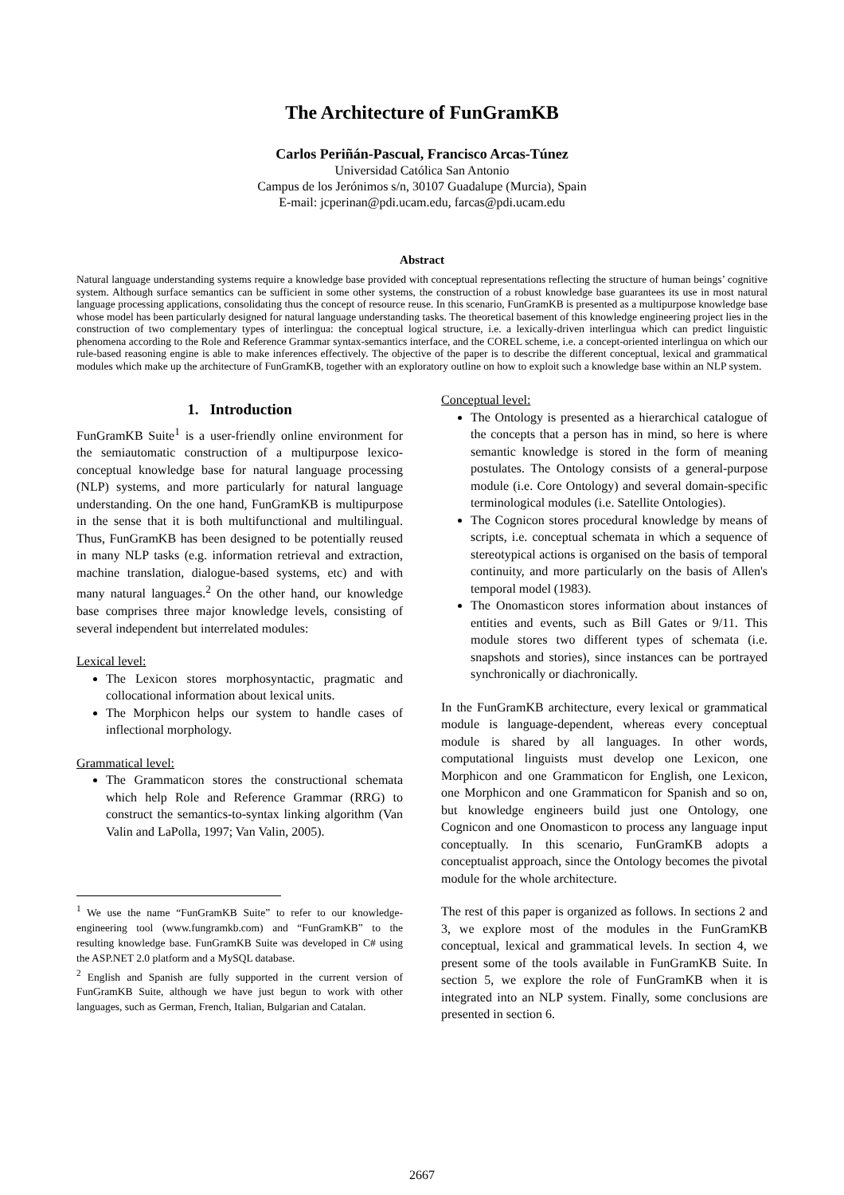The Architecture of FunGramKB
Carlos Periñán-Pascual, Francisco Arcas-Túnez
Universidad Católica San Antonio
Campus de los Jerónimos s/n, 30107 Guadalupe (Murcia), Spain
E-mail: jcperinan@pdi.ucam.edu, farcas@pdi.ucam.edu
Abstract
Natural language understanding systems require a knowledge base provided with conceptual representations reflecting the structure of human beings’ cognitive system. Although surface semantics can be sufficient in some other systems, the construction of a robust knowledge base guarantees its use in most natural language processing applications, consolidating thus the concept of resource reuse. In this scenario, FunGramKB is presented as a multipurpose knowledge base whose model has been particularly designed for natural language understanding tasks. The theoretical basement of this knowledge engineering project lies in the construction of two complementary types of interlingua: the conceptual logical structure, i.e. a lexically-driven interlingua which can predict linguistic phenomena according to the Role and Reference Grammar syntax-semantics interface, and the COREL scheme, i.e. a concept-oriented interlingua on which our rule-based reasoning engine is able to make inferences effectively. The objective of the paper is to describe the different conceptual, lexical and grammatical modules which make up the architecture of FunGramKB, together with an exploratory outline on how to exploit such a knowledge base within an NLP system.
1. Introduction
FunGramKB Suite<sup>1</sup> is a user-friendly online environment for the semiautomatic construction of a multipurpose lexico-conceptual knowledge base for natural language processing (NLP) systems, and more particularly for natural language understanding. On the one hand, FunGramKB is multipurpose in the sense that it is both multifunctional and multilingual. Thus, FunGramKB has been designed to be potentially reused in many NLP tasks (e.g. information retrieval and extraction, machine translation, dialogue-based systems, etc) and with many natural languages.<sup>2</sup> On the other hand, our knowledge base comprises three major knowledge levels, consisting of several independent but interrelated modules:
Lexical level:
The Lexicon stores morphosyntactic, pragmatic and collocational information about lexical units.
The Morphicon helps our system to handle cases of inflectional morphology.
Grammatical level:
The Grammaticon stores the constructional schemata which help Role and Reference Grammar (RRG) to construct the semantics-to-syntax linking algorithm (Van Valin and LaPolla, 1997; Van Valin, 2005).
<sup>1</sup> We use the name “FunGramKB Suite” to refer to our knowledge-engineering tool (www.fungramkb.com) and “FunGramKB” to the resulting knowledge base. FunGramKB Suite was developed in C# using the ASP.NET 2.0 platform and a MySQL database.
<sup>2</sup> English and Spanish are fully supported in the current version of FunGramKB Suite, although we have just begun to work with other languages, such as German, French, Italian, Bulgarian and Catalan.
Conceptual level:
The Ontology is presented as a hierarchical catalogue of the concepts that a person has in mind, so here is where semantic knowledge is stored in the form of meaning postulates. The Ontology consists of a general-purpose module (i.e. Core Ontology) and several domain-specific terminological modules (i.e. Satellite Ontologies).
The Cognicon stores procedural knowledge by means of scripts, i.e. conceptual schemata in which a sequence of stereotypical actions is organised on the basis of temporal continuity, and more particularly on the basis of Allen's temporal model (1983).
The Onomasticon stores information about instances of entities and events, such as Bill Gates or 9/11. This module stores two different types of schemata (i.e. snapshots and stories), since instances can be portrayed synchronically or diachronically.
In the FunGramKB architecture, every lexical or grammatical module is language-dependent, whereas every conceptual module is shared by all languages. In other words, computational linguists must develop one Lexicon, one Morphicon and one Grammaticon for English, one Lexicon, one Morphicon and one Grammaticon for Spanish and so on, but knowledge engineers build just one Ontology, one Cognicon and one Onomasticon to process any language input conceptually. In this scenario, FunGramKB adopts a conceptualist approach, since the Ontology becomes the pivotal module for the whole architecture.
The rest of this paper is organized as follows. In sections 2 and 3, we explore most of the modules in the FunGramKB conceptual, lexical and grammatical levels. In section 4, we present some of the tools available in FunGramKB Suite. In section 5, we explore the role of FunGramKB when it is integrated into an NLP system. Finally, some conclusions are presented in section 6.
2667